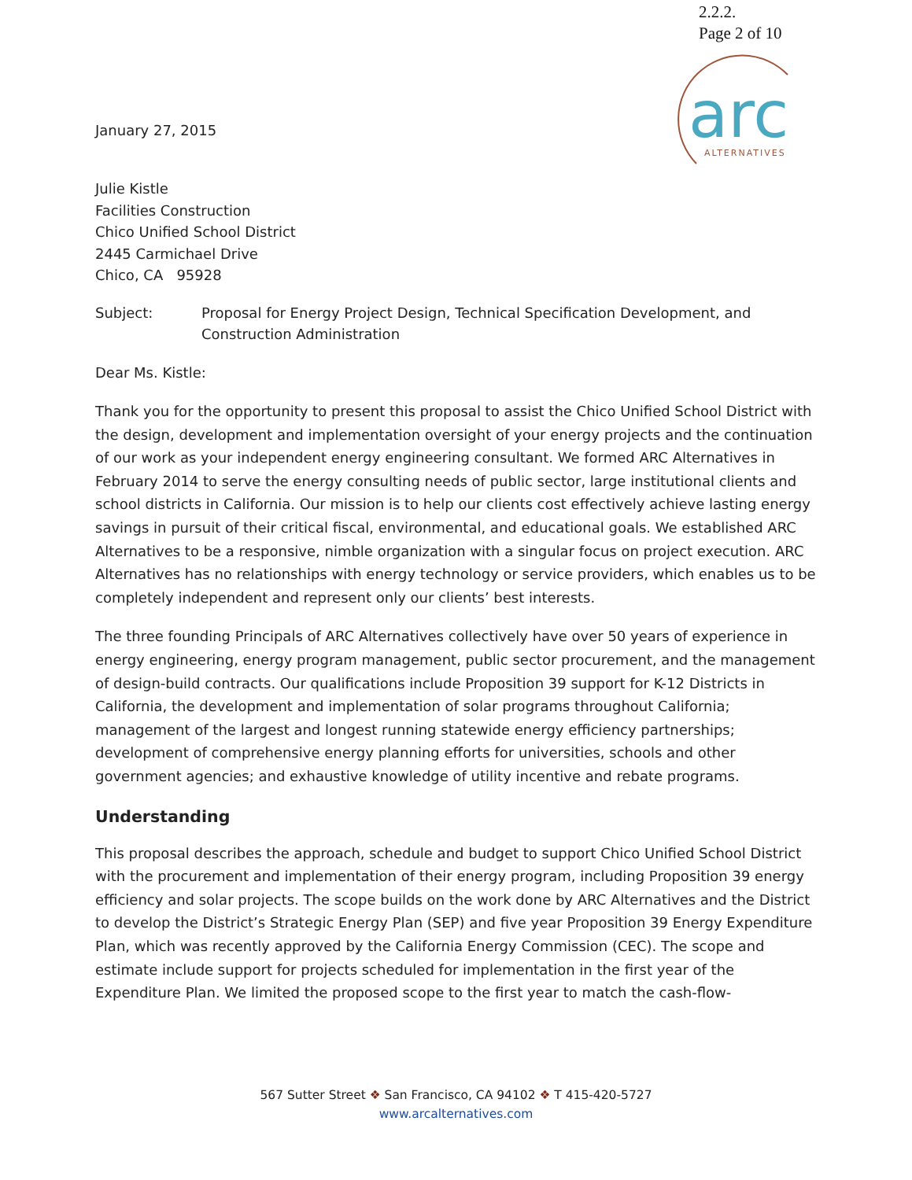2.2.2.
Page 2 of 10
arc
ALTERNATIVES
January 27, 2015
Julie Kistle
Facilities Construction
Chico Unified School District
2445 Carmichael Drive
Chico, CA 95928
Subject: Proposal for Energy Project Design, Technical Specification Development, and Construction Administration
Dear Ms. Kistle:
Thank you for the opportunity to present this proposal to assist the Chico Unified School District with the design, development and implementation oversight of your energy projects and the continuation of our work as your independent energy engineering consultant. We formed ARC Alternatives in February 2014 to serve the energy consulting needs of public sector, large institutional clients and school districts in California. Our mission is to help our clients cost effectively achieve lasting energy savings in pursuit of their critical fiscal, environmental, and educational goals. We established ARC Alternatives to be a responsive, nimble organization with a singular focus on project execution. ARC Alternatives has no relationships with energy technology or service providers, which enables us to be completely independent and represent only our clients’ best interests.
The three founding Principals of ARC Alternatives collectively have over 50 years of experience in energy engineering, energy program management, public sector procurement, and the management of design-build contracts. Our qualifications include Proposition 39 support for K-12 Districts in California, the development and implementation of solar programs throughout California; management of the largest and longest running statewide energy efficiency partnerships; development of comprehensive energy planning efforts for universities, schools and other government agencies; and exhaustive knowledge of utility incentive and rebate programs.
Understanding
This proposal describes the approach, schedule and budget to support Chico Unified School District with the procurement and implementation of their energy program, including Proposition 39 energy efficiency and solar projects. The scope builds on the work done by ARC Alternatives and the District to develop the District’s Strategic Energy Plan (SEP) and five year Proposition 39 Energy Expenditure Plan, which was recently approved by the California Energy Commission (CEC). The scope and estimate include support for projects scheduled for implementation in the first year of the Expenditure Plan. We limited the proposed scope to the first year to match the cash-flow-
567 Sutter Street ❖ San Francisco, CA 94102 ❖ T 415-420-5727
www.arcalternatives.com